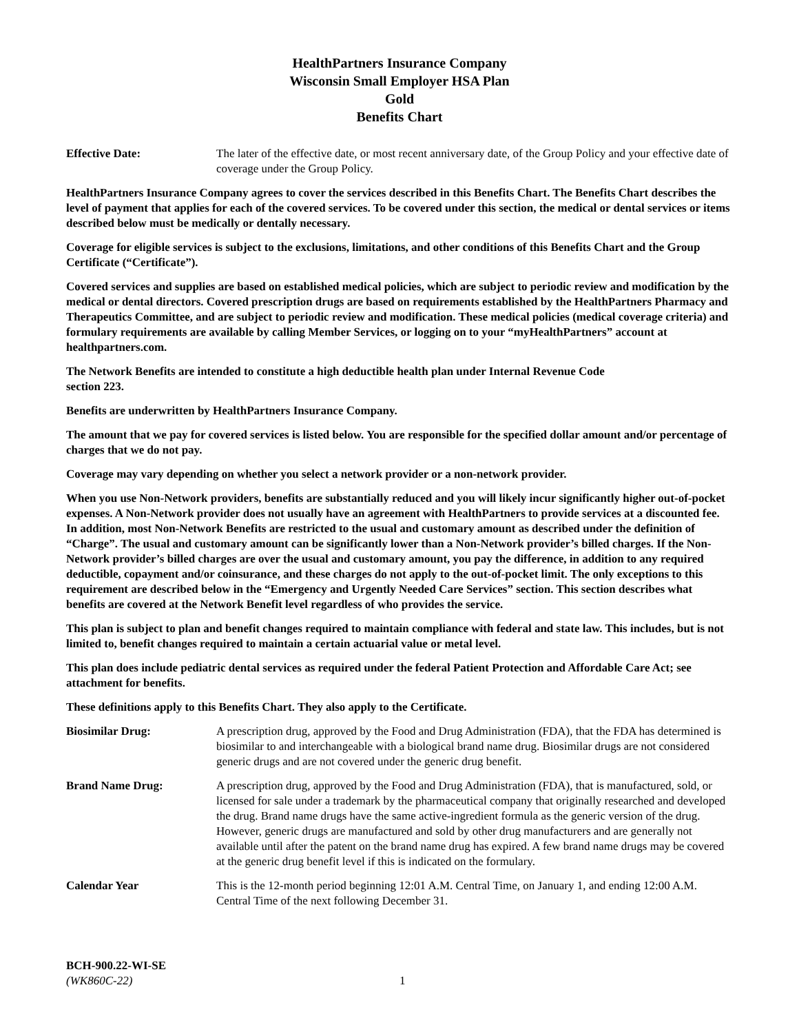HealthPartners Insurance Company
Wisconsin Small Employer HSA Plan
Gold
Benefits Chart
Effective Date: The later of the effective date, or most recent anniversary date, of the Group Policy and your effective date of coverage under the Group Policy.
HealthPartners Insurance Company agrees to cover the services described in this Benefits Chart. The Benefits Chart describes the level of payment that applies for each of the covered services. To be covered under this section, the medical or dental services or items described below must be medically or dentally necessary.
Coverage for eligible services is subject to the exclusions, limitations, and other conditions of this Benefits Chart and the Group Certificate (“Certificate”).
Covered services and supplies are based on established medical policies, which are subject to periodic review and modification by the medical or dental directors. Covered prescription drugs are based on requirements established by the HealthPartners Pharmacy and Therapeutics Committee, and are subject to periodic review and modification. These medical policies (medical coverage criteria) and formulary requirements are available by calling Member Services, or logging on to your “myHealthPartners” account at healthpartners.com.
The Network Benefits are intended to constitute a high deductible health plan under Internal Revenue Code
section 223.
Benefits are underwritten by HealthPartners Insurance Company.
The amount that we pay for covered services is listed below. You are responsible for the specified dollar amount and/or percentage of charges that we do not pay.
Coverage may vary depending on whether you select a network provider or a non-network provider.
When you use Non-Network providers, benefits are substantially reduced and you will likely incur significantly higher out-of-pocket expenses. A Non-Network provider does not usually have an agreement with HealthPartners to provide services at a discounted fee. In addition, most Non-Network Benefits are restricted to the usual and customary amount as described under the definition of “Charge”. The usual and customary amount can be significantly lower than a Non-Network provider’s billed charges. If the Non-Network provider’s billed charges are over the usual and customary amount, you pay the difference, in addition to any required deductible, copayment and/or coinsurance, and these charges do not apply to the out-of-pocket limit. The only exceptions to this requirement are described below in the “Emergency and Urgently Needed Care Services” section. This section describes what benefits are covered at the Network Benefit level regardless of who provides the service.
This plan is subject to plan and benefit changes required to maintain compliance with federal and state law. This includes, but is not limited to, benefit changes required to maintain a certain actuarial value or metal level.
This plan does include pediatric dental services as required under the federal Patient Protection and Affordable Care Act; see attachment for benefits.
These definitions apply to this Benefits Chart. They also apply to the Certificate.
Biosimilar Drug: A prescription drug, approved by the Food and Drug Administration (FDA), that the FDA has determined is biosimilar to and interchangeable with a biological brand name drug. Biosimilar drugs are not considered generic drugs and are not covered under the generic drug benefit.
Brand Name Drug: A prescription drug, approved by the Food and Drug Administration (FDA), that is manufactured, sold, or licensed for sale under a trademark by the pharmaceutical company that originally researched and developed the drug. Brand name drugs have the same active-ingredient formula as the generic version of the drug. However, generic drugs are manufactured and sold by other drug manufacturers and are generally not available until after the patent on the brand name drug has expired. A few brand name drugs may be covered at the generic drug benefit level if this is indicated on the formulary.
Calendar Year This is the 12-month period beginning 12:01 A.M. Central Time, on January 1, and ending 12:00 A.M. Central Time of the next following December 31.
BCH-900.22-WI-SE
(WK860C-22) 1